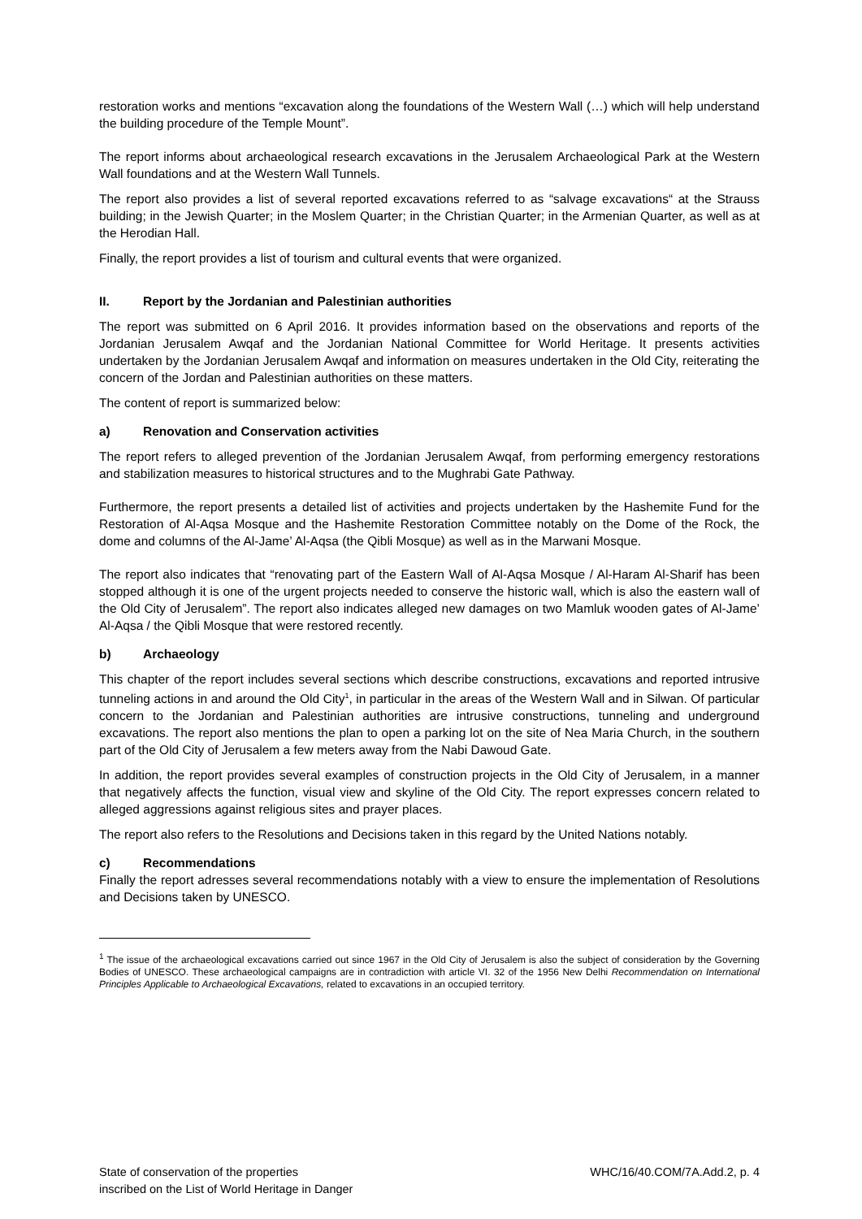restoration works and mentions “excavation along the foundations of the Western Wall (…) which will help understand the building procedure of the Temple Mount”.
The report informs about archaeological research excavations in the Jerusalem Archaeological Park at the Western Wall foundations and at the Western Wall Tunnels.
The report also provides a list of several reported excavations referred to as “salvage excavations“ at the Strauss building; in the Jewish Quarter; in the Moslem Quarter; in the Christian Quarter; in the Armenian Quarter, as well as at the Herodian Hall.
Finally, the report provides a list of tourism and cultural events that were organized.
II. Report by the Jordanian and Palestinian authorities
The report was submitted on 6 April 2016. It provides information based on the observations and reports of the Jordanian Jerusalem Awqaf and the Jordanian National Committee for World Heritage. It presents activities undertaken by the Jordanian Jerusalem Awqaf and information on measures undertaken in the Old City, reiterating the concern of the Jordan and Palestinian authorities on these matters.
The content of report is summarized below:
a) Renovation and Conservation activities
The report refers to alleged prevention of the Jordanian Jerusalem Awqaf, from performing emergency restorations and stabilization measures to historical structures and to the Mughrabi Gate Pathway.
Furthermore, the report presents a detailed list of activities and projects undertaken by the Hashemite Fund for the Restoration of Al-Aqsa Mosque and the Hashemite Restoration Committee notably on the Dome of the Rock, the dome and columns of the Al-Jame’ Al-Aqsa (the Qibli Mosque) as well as in the Marwani Mosque.
The report also indicates that “renovating part of the Eastern Wall of Al-Aqsa Mosque / Al-Haram Al-Sharif has been stopped although it is one of the urgent projects needed to conserve the historic wall, which is also the eastern wall of the Old City of Jerusalem”. The report also indicates alleged new damages on two Mamluk wooden gates of Al-Jame’ Al-Aqsa / the Qibli Mosque that were restored recently.
b) Archaeology
This chapter of the report includes several sections which describe constructions, excavations and reported intrusive tunneling actions in and around the Old City<sup>1</sup>, in particular in the areas of the Western Wall and in Silwan. Of particular concern to the Jordanian and Palestinian authorities are intrusive constructions, tunneling and underground excavations. The report also mentions the plan to open a parking lot on the site of Nea Maria Church, in the southern part of the Old City of Jerusalem a few meters away from the Nabi Dawoud Gate.
In addition, the report provides several examples of construction projects in the Old City of Jerusalem, in a manner that negatively affects the function, visual view and skyline of the Old City. The report expresses concern related to alleged aggressions against religious sites and prayer places.
The report also refers to the Resolutions and Decisions taken in this regard by the United Nations notably.
c) Recommendations
Finally the report adresses several recommendations notably with a view to ensure the implementation of Resolutions and Decisions taken by UNESCO.
<sup>1</sup> The issue of the archaeological excavations carried out since 1967 in the Old City of Jerusalem is also the subject of consideration by the Governing Bodies of UNESCO. These archaeological campaigns are in contradiction with article VI. 32 of the 1956 New Delhi Recommendation on International Principles Applicable to Archaeological Excavations, related to excavations in an occupied territory.
State of conservation of the properties
inscribed on the List of World Heritage in Danger
WHC/16/40.COM/7A.Add.2, p. 4